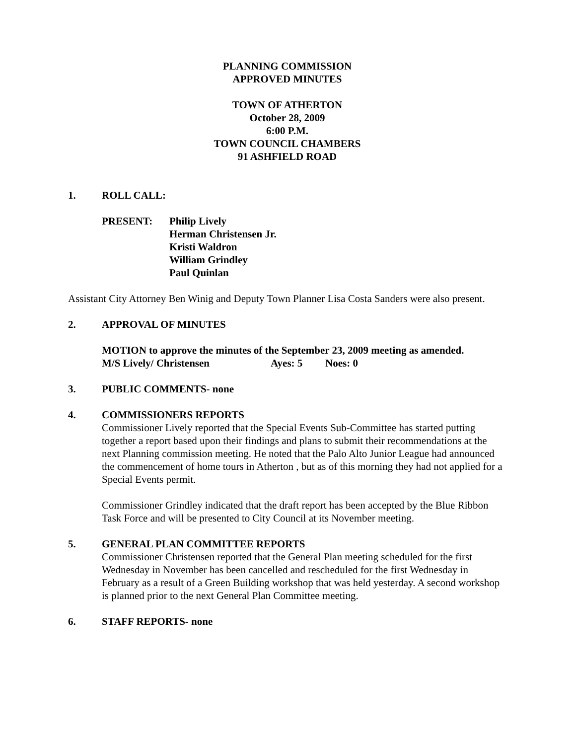PLANNING COMMISSION
APPROVED MINUTES
TOWN OF ATHERTON
October 28, 2009
6:00 P.M.
TOWN COUNCIL CHAMBERS
91 ASHFIELD ROAD
1. ROLL CALL:
PRESENT: Philip Lively
Herman Christensen Jr.
Kristi Waldron
William Grindley
Paul Quinlan
Assistant City Attorney Ben Winig and Deputy Town Planner Lisa Costa Sanders were also present.
2. APPROVAL OF MINUTES
MOTION to approve the minutes of the September 23, 2009 meeting as amended.
M/S Lively/ Christensen Ayes: 5 Noes: 0
3. PUBLIC COMMENTS- none
4. COMMISSIONERS REPORTS
Commissioner Lively reported that the Special Events Sub-Committee has started putting together a report based upon their findings and plans to submit their recommendations at the next Planning commission meeting. He noted that the Palo Alto Junior League had announced the commencement of home tours in Atherton , but as of this morning they had not applied for a Special Events permit.
Commissioner Grindley indicated that the draft report has been accepted by the Blue Ribbon Task Force and will be presented to City Council at its November meeting.
5. GENERAL PLAN COMMITTEE REPORTS
Commissioner Christensen reported that the General Plan meeting scheduled for the first Wednesday in November has been cancelled and rescheduled for the first Wednesday in February as a result of a Green Building workshop that was held yesterday. A second workshop is planned prior to the next General Plan Committee meeting.
6. STAFF REPORTS- none